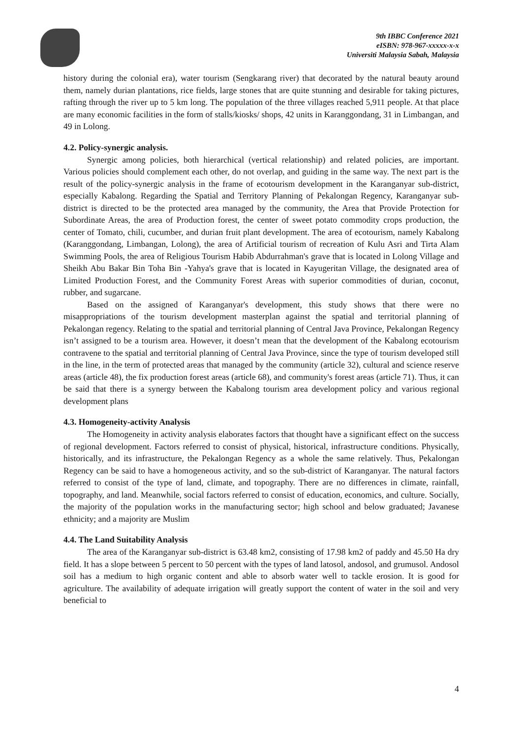9th IBBC Conference 2021
eISBN: 978-967-xxxxx-x-x
Universiti Malaysia Sabah, Malaysia
history during the colonial era), water tourism (Sengkarang river) that decorated by the natural beauty around them, namely durian plantations, rice fields, large stones that are quite stunning and desirable for taking pictures, rafting through the river up to 5 km long. The population of the three villages reached 5,911 people. At that place are many economic facilities in the form of stalls/kiosks/ shops, 42 units in Karanggondang, 31 in Limbangan, and 49 in Lolong.
4.2. Policy-synergic analysis.
Synergic among policies, both hierarchical (vertical relationship) and related policies, are important. Various policies should complement each other, do not overlap, and guiding in the same way. The next part is the result of the policy-synergic analysis in the frame of ecotourism development in the Karanganyar sub-district, especially Kabalong. Regarding the Spatial and Territory Planning of Pekalongan Regency, Karanganyar sub-district is directed to be the protected area managed by the community, the Area that Provide Protection for Subordinate Areas, the area of Production forest, the center of sweet potato commodity crops production, the center of Tomato, chili, cucumber, and durian fruit plant development. The area of ecotourism, namely Kabalong (Karanggondang, Limbangan, Lolong), the area of Artificial tourism of recreation of Kulu Asri and Tirta Alam Swimming Pools, the area of Religious Tourism Habib Abdurrahman's grave that is located in Lolong Village and Sheikh Abu Bakar Bin Toha Bin -Yahya's grave that is located in Kayugeritan Village, the designated area of Limited Production Forest, and the Community Forest Areas with superior commodities of durian, coconut, rubber, and sugarcane.
Based on the assigned of Karanganyar's development, this study shows that there were no misappropriations of the tourism development masterplan against the spatial and territorial planning of Pekalongan regency. Relating to the spatial and territorial planning of Central Java Province, Pekalongan Regency isn’t assigned to be a tourism area. However, it doesn’t mean that the development of the Kabalong ecotourism contravene to the spatial and territorial planning of Central Java Province, since the type of tourism developed still in the line, in the term of protected areas that managed by the community (article 32), cultural and science reserve areas (article 48), the fix production forest areas (article 68), and community's forest areas (article 71). Thus, it can be said that there is a synergy between the Kabalong tourism area development policy and various regional development plans
4.3. Homogeneity-activity Analysis
The Homogeneity in activity analysis elaborates factors that thought have a significant effect on the success of regional development. Factors referred to consist of physical, historical, infrastructure conditions. Physically, historically, and its infrastructure, the Pekalongan Regency as a whole the same relatively. Thus, Pekalongan Regency can be said to have a homogeneous activity, and so the sub-district of Karanganyar. The natural factors referred to consist of the type of land, climate, and topography. There are no differences in climate, rainfall, topography, and land. Meanwhile, social factors referred to consist of education, economics, and culture. Socially, the majority of the population works in the manufacturing sector; high school and below graduated; Javanese ethnicity; and a majority are Muslim
4.4. The Land Suitability Analysis
The area of the Karanganyar sub-district is 63.48 km2, consisting of 17.98 km2 of paddy and 45.50 Ha dry field. It has a slope between 5 percent to 50 percent with the types of land latosol, andosol, and grumusol. Andosol soil has a medium to high organic content and able to absorb water well to tackle erosion. It is good for agriculture. The availability of adequate irrigation will greatly support the content of water in the soil and very beneficial to
4